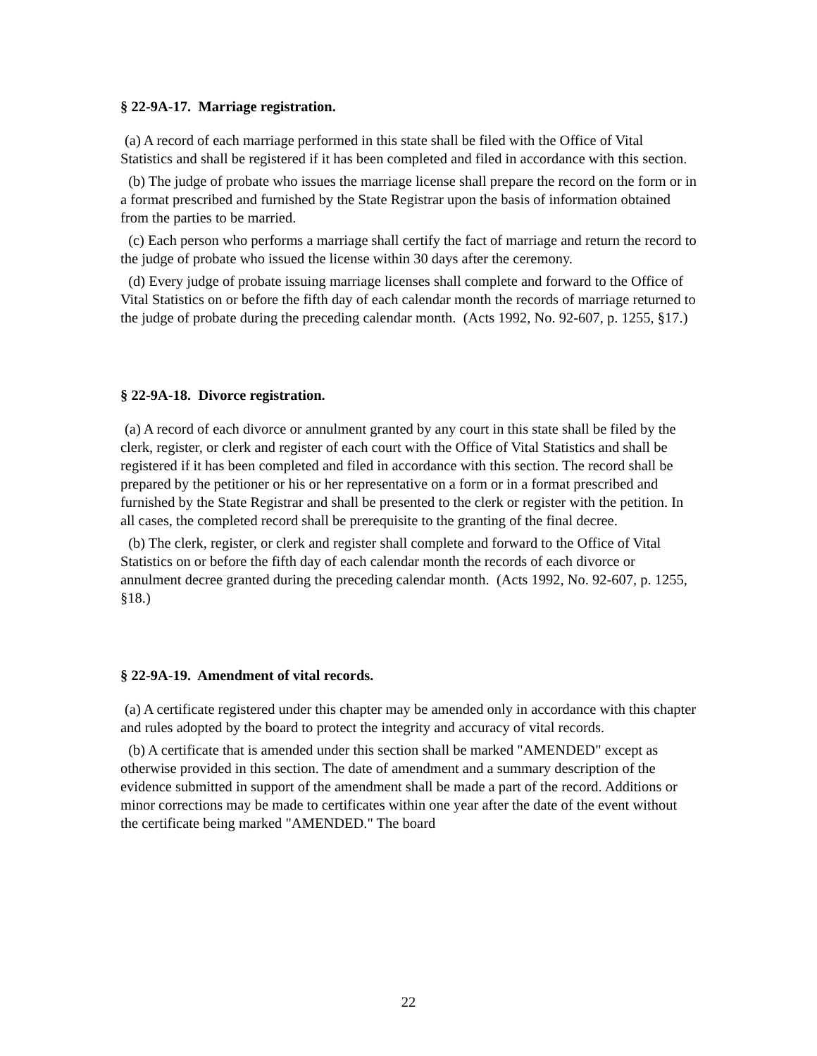§ 22-9A-17. Marriage registration.
(a) A record of each marriage performed in this state shall be filed with the Office of Vital Statistics and shall be registered if it has been completed and filed in accordance with this section.
(b) The judge of probate who issues the marriage license shall prepare the record on the form or in a format prescribed and furnished by the State Registrar upon the basis of information obtained from the parties to be married.
(c) Each person who performs a marriage shall certify the fact of marriage and return the record to the judge of probate who issued the license within 30 days after the ceremony.
(d) Every judge of probate issuing marriage licenses shall complete and forward to the Office of Vital Statistics on or before the fifth day of each calendar month the records of marriage returned to the judge of probate during the preceding calendar month. (Acts 1992, No. 92-607, p. 1255, §17.)
§ 22-9A-18. Divorce registration.
(a) A record of each divorce or annulment granted by any court in this state shall be filed by the clerk, register, or clerk and register of each court with the Office of Vital Statistics and shall be registered if it has been completed and filed in accordance with this section. The record shall be prepared by the petitioner or his or her representative on a form or in a format prescribed and furnished by the State Registrar and shall be presented to the clerk or register with the petition. In all cases, the completed record shall be prerequisite to the granting of the final decree.
(b) The clerk, register, or clerk and register shall complete and forward to the Office of Vital Statistics on or before the fifth day of each calendar month the records of each divorce or annulment decree granted during the preceding calendar month. (Acts 1992, No. 92-607, p. 1255, §18.)
§ 22-9A-19. Amendment of vital records.
(a) A certificate registered under this chapter may be amended only in accordance with this chapter and rules adopted by the board to protect the integrity and accuracy of vital records.
(b) A certificate that is amended under this section shall be marked "AMENDED" except as otherwise provided in this section. The date of amendment and a summary description of the evidence submitted in support of the amendment shall be made a part of the record. Additions or minor corrections may be made to certificates within one year after the date of the event without the certificate being marked "AMENDED." The board
22